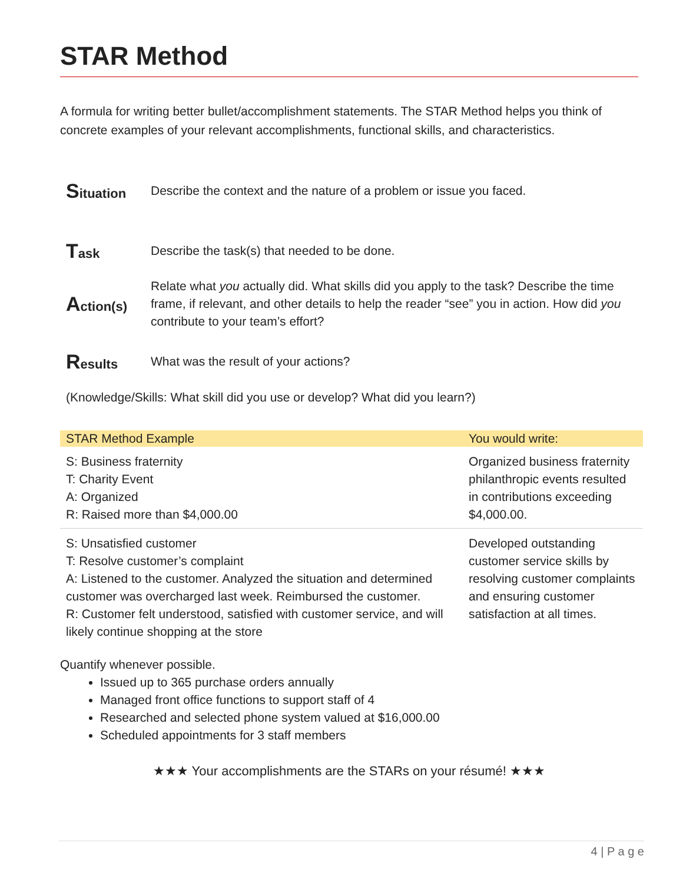STAR Method
A formula for writing better bullet/accomplishment statements. The STAR Method helps you think of concrete examples of your relevant accomplishments, functional skills, and characteristics.
Situation
Describe the context and the nature of a problem or issue you faced.
Task
Describe the task(s) that needed to be done.
Action(s)
Relate what you actually did. What skills did you apply to the task? Describe the time frame, if relevant, and other details to help the reader “see” you in action. How did you contribute to your team’s effort?
Results
What was the result of your actions?
(Knowledge/Skills: What skill did you use or develop? What did you learn?)
| STAR Method Example | You would write: |
| --- | --- |
| S: Business fraternity T: Charity Event A: Organized R: Raised more than $4,000.00 | Organized business fraternity philanthropic events resulted in contributions exceeding $4,000.00. |
| S: Unsatisfied customer T: Resolve customer’s complaint A: Listened to the customer. Analyzed the situation and determined customer was overcharged last week. Reimbursed the customer. R: Customer felt understood, satisfied with customer service, and will likely continue shopping at the store | Developed outstanding customer service skills by resolving customer complaints and ensuring customer satisfaction at all times. |
Quantify whenever possible.
Issued up to 365 purchase orders annually
Managed front office functions to support staff of 4
Researched and selected phone system valued at $16,000.00
Scheduled appointments for 3 staff members
★★★ Your accomplishments are the STARs on your résumé! ★★★
4 | P a g e